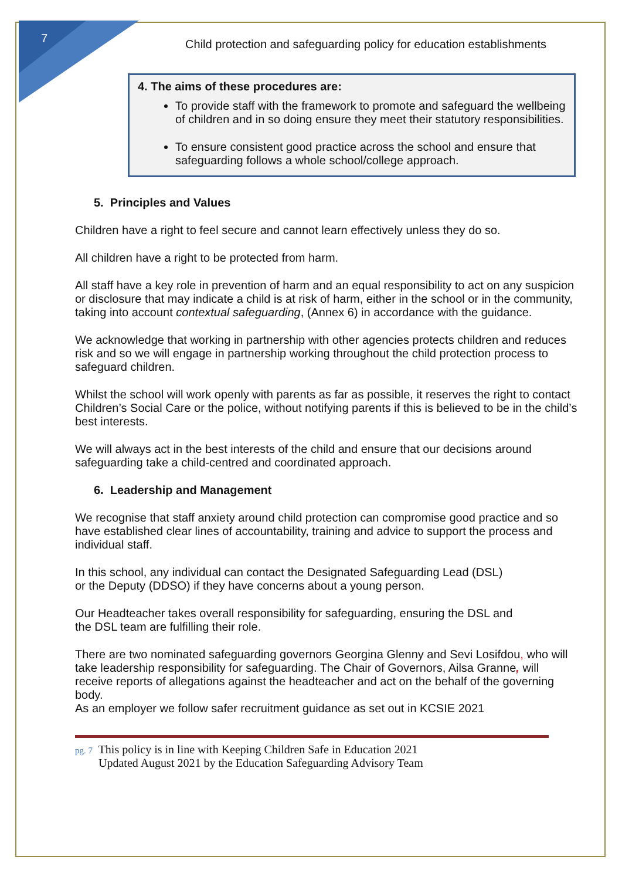7
Child protection and safeguarding policy for education establishments
4. The aims of these procedures are:
To provide staff with the framework to promote and safeguard the wellbeing of children and in so doing ensure they meet their statutory responsibilities.
To ensure consistent good practice across the school and ensure that safeguarding follows a whole school/college approach.
5. Principles and Values
Children have a right to feel secure and cannot learn effectively unless they do so.
All children have a right to be protected from harm.
All staff have a key role in prevention of harm and an equal responsibility to act on any suspicion or disclosure that may indicate a child is at risk of harm, either in the school or in the community, taking into account contextual safeguarding, (Annex 6) in accordance with the guidance.
We acknowledge that working in partnership with other agencies protects children and reduces risk and so we will engage in partnership working throughout the child protection process to safeguard children.
Whilst the school will work openly with parents as far as possible, it reserves the right to contact Children’s Social Care or the police, without notifying parents if this is believed to be in the child’s best interests.
We will always act in the best interests of the child and ensure that our decisions around safeguarding take a child-centred and coordinated approach.
6. Leadership and Management
We recognise that staff anxiety around child protection can compromise good practice and so have established clear lines of accountability, training and advice to support the process and individual staff.
In this school, any individual can contact the Designated Safeguarding Lead (DSL)
or the Deputy (DDSO) if they have concerns about a young person.
Our Headteacher takes overall responsibility for safeguarding, ensuring the DSL and
the DSL team are fulfilling their role.
There are two nominated safeguarding governors Georgina Glenny and Sevi Losifdou, who will take leadership responsibility for safeguarding. The Chair of Governors, Ailsa Granne, will receive reports of allegations against the headteacher and act on the behalf of the governing body.
As an employer we follow safer recruitment guidance as set out in KCSIE 2021
pg. 7 This policy is in line with Keeping Children Safe in Education 2021
pg. 7 Updated August 2021 by the Education Safeguarding Advisory Team